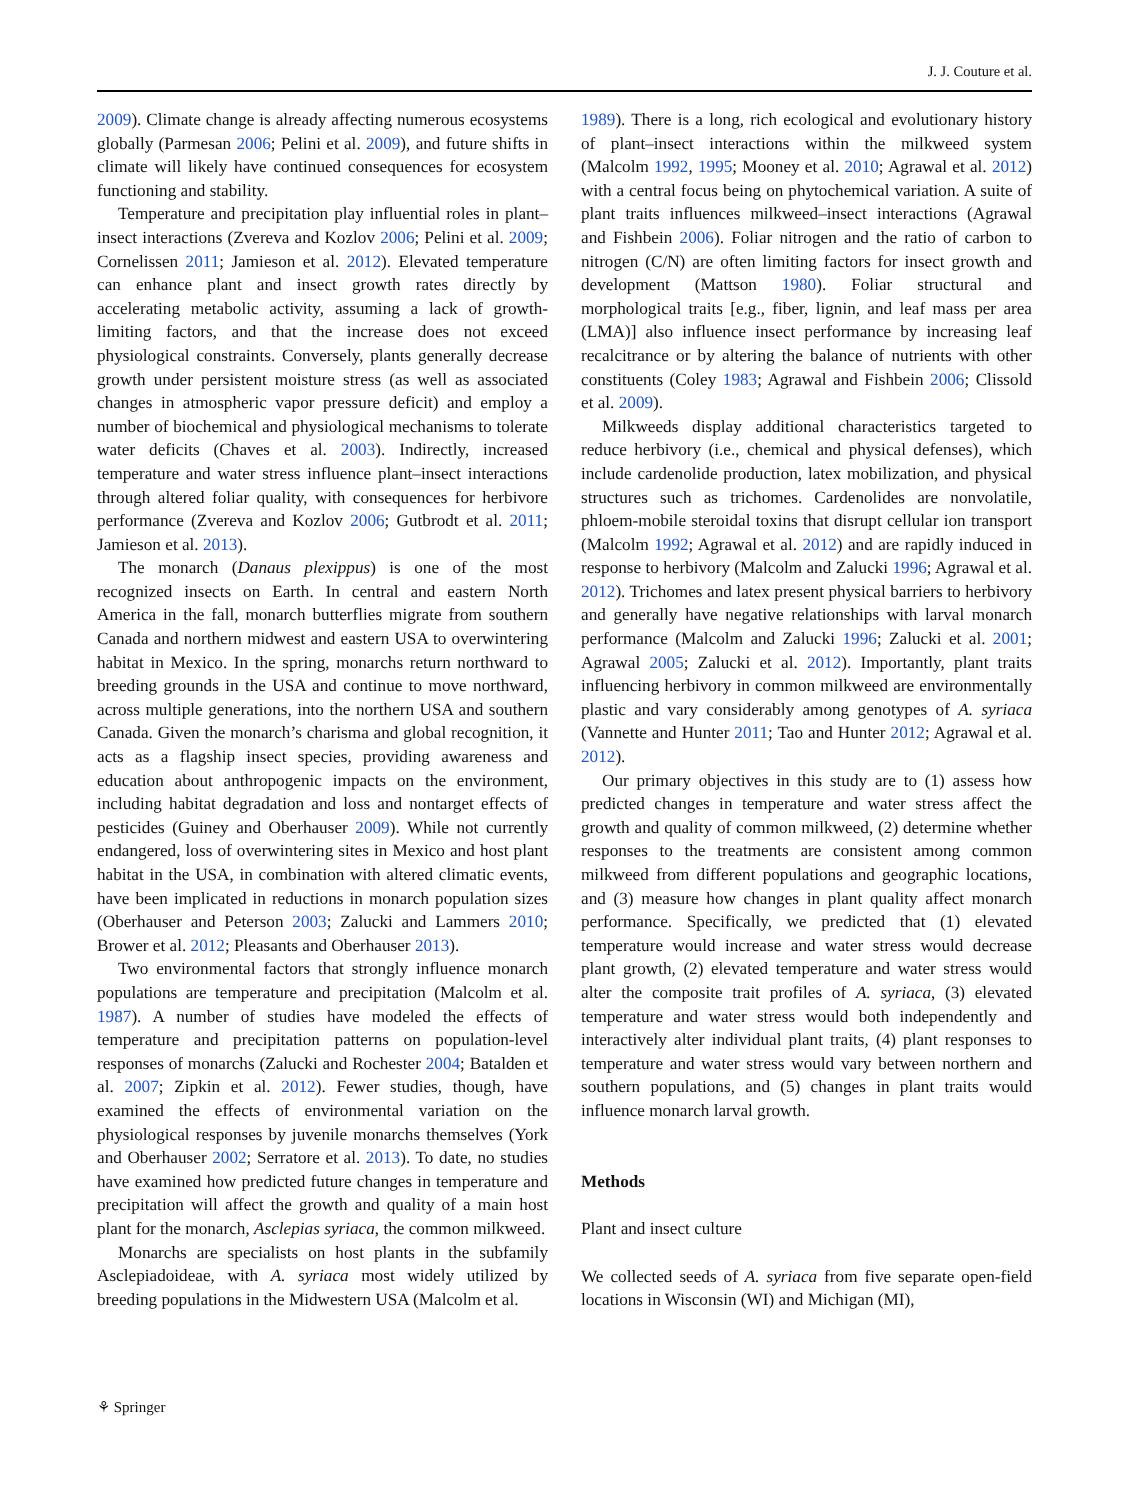J. J. Couture et al.
2009). Climate change is already affecting numerous ecosystems globally (Parmesan 2006; Pelini et al. 2009), and future shifts in climate will likely have continued consequences for ecosystem functioning and stability.
Temperature and precipitation play influential roles in plant–insect interactions (Zvereva and Kozlov 2006; Pelini et al. 2009; Cornelissen 2011; Jamieson et al. 2012). Elevated temperature can enhance plant and insect growth rates directly by accelerating metabolic activity, assuming a lack of growth-limiting factors, and that the increase does not exceed physiological constraints. Conversely, plants generally decrease growth under persistent moisture stress (as well as associated changes in atmospheric vapor pressure deficit) and employ a number of biochemical and physiological mechanisms to tolerate water deficits (Chaves et al. 2003). Indirectly, increased temperature and water stress influence plant–insect interactions through altered foliar quality, with consequences for herbivore performance (Zvereva and Kozlov 2006; Gutbrodt et al. 2011; Jamieson et al. 2013).
The monarch (Danaus plexippus) is one of the most recognized insects on Earth. In central and eastern North America in the fall, monarch butterflies migrate from southern Canada and northern midwest and eastern USA to overwintering habitat in Mexico. In the spring, monarchs return northward to breeding grounds in the USA and continue to move northward, across multiple generations, into the northern USA and southern Canada. Given the monarch’s charisma and global recognition, it acts as a flagship insect species, providing awareness and education about anthropogenic impacts on the environment, including habitat degradation and loss and nontarget effects of pesticides (Guiney and Oberhauser 2009). While not currently endangered, loss of overwintering sites in Mexico and host plant habitat in the USA, in combination with altered climatic events, have been implicated in reductions in monarch population sizes (Oberhauser and Peterson 2003; Zalucki and Lammers 2010; Brower et al. 2012; Pleasants and Oberhauser 2013).
Two environmental factors that strongly influence monarch populations are temperature and precipitation (Malcolm et al. 1987). A number of studies have modeled the effects of temperature and precipitation patterns on population-level responses of monarchs (Zalucki and Rochester 2004; Batalden et al. 2007; Zipkin et al. 2012). Fewer studies, though, have examined the effects of environmental variation on the physiological responses by juvenile monarchs themselves (York and Oberhauser 2002; Serratore et al. 2013). To date, no studies have examined how predicted future changes in temperature and precipitation will affect the growth and quality of a main host plant for the monarch, Asclepias syriaca, the common milkweed.
Monarchs are specialists on host plants in the subfamily Asclepiadoideae, with A. syriaca most widely utilized by breeding populations in the Midwestern USA (Malcolm et al.
1989). There is a long, rich ecological and evolutionary history of plant–insect interactions within the milkweed system (Malcolm 1992, 1995; Mooney et al. 2010; Agrawal et al. 2012) with a central focus being on phytochemical variation. A suite of plant traits influences milkweed–insect interactions (Agrawal and Fishbein 2006). Foliar nitrogen and the ratio of carbon to nitrogen (C/N) are often limiting factors for insect growth and development (Mattson 1980). Foliar structural and morphological traits [e.g., fiber, lignin, and leaf mass per area (LMA)] also influence insect performance by increasing leaf recalcitrance or by altering the balance of nutrients with other constituents (Coley 1983; Agrawal and Fishbein 2006; Clissold et al. 2009).
Milkweeds display additional characteristics targeted to reduce herbivory (i.e., chemical and physical defenses), which include cardenolide production, latex mobilization, and physical structures such as trichomes. Cardenolides are nonvolatile, phloem-mobile steroidal toxins that disrupt cellular ion transport (Malcolm 1992; Agrawal et al. 2012) and are rapidly induced in response to herbivory (Malcolm and Zalucki 1996; Agrawal et al. 2012). Trichomes and latex present physical barriers to herbivory and generally have negative relationships with larval monarch performance (Malcolm and Zalucki 1996; Zalucki et al. 2001; Agrawal 2005; Zalucki et al. 2012). Importantly, plant traits influencing herbivory in common milkweed are environmentally plastic and vary considerably among genotypes of A. syriaca (Vannette and Hunter 2011; Tao and Hunter 2012; Agrawal et al. 2012).
Our primary objectives in this study are to (1) assess how predicted changes in temperature and water stress affect the growth and quality of common milkweed, (2) determine whether responses to the treatments are consistent among common milkweed from different populations and geographic locations, and (3) measure how changes in plant quality affect monarch performance. Specifically, we predicted that (1) elevated temperature would increase and water stress would decrease plant growth, (2) elevated temperature and water stress would alter the composite trait profiles of A. syriaca, (3) elevated temperature and water stress would both independently and interactively alter individual plant traits, (4) plant responses to temperature and water stress would vary between northern and southern populations, and (5) changes in plant traits would influence monarch larval growth.
Methods
Plant and insect culture
We collected seeds of A. syriaca from five separate open-field locations in Wisconsin (WI) and Michigan (MI),
⚘ Springer